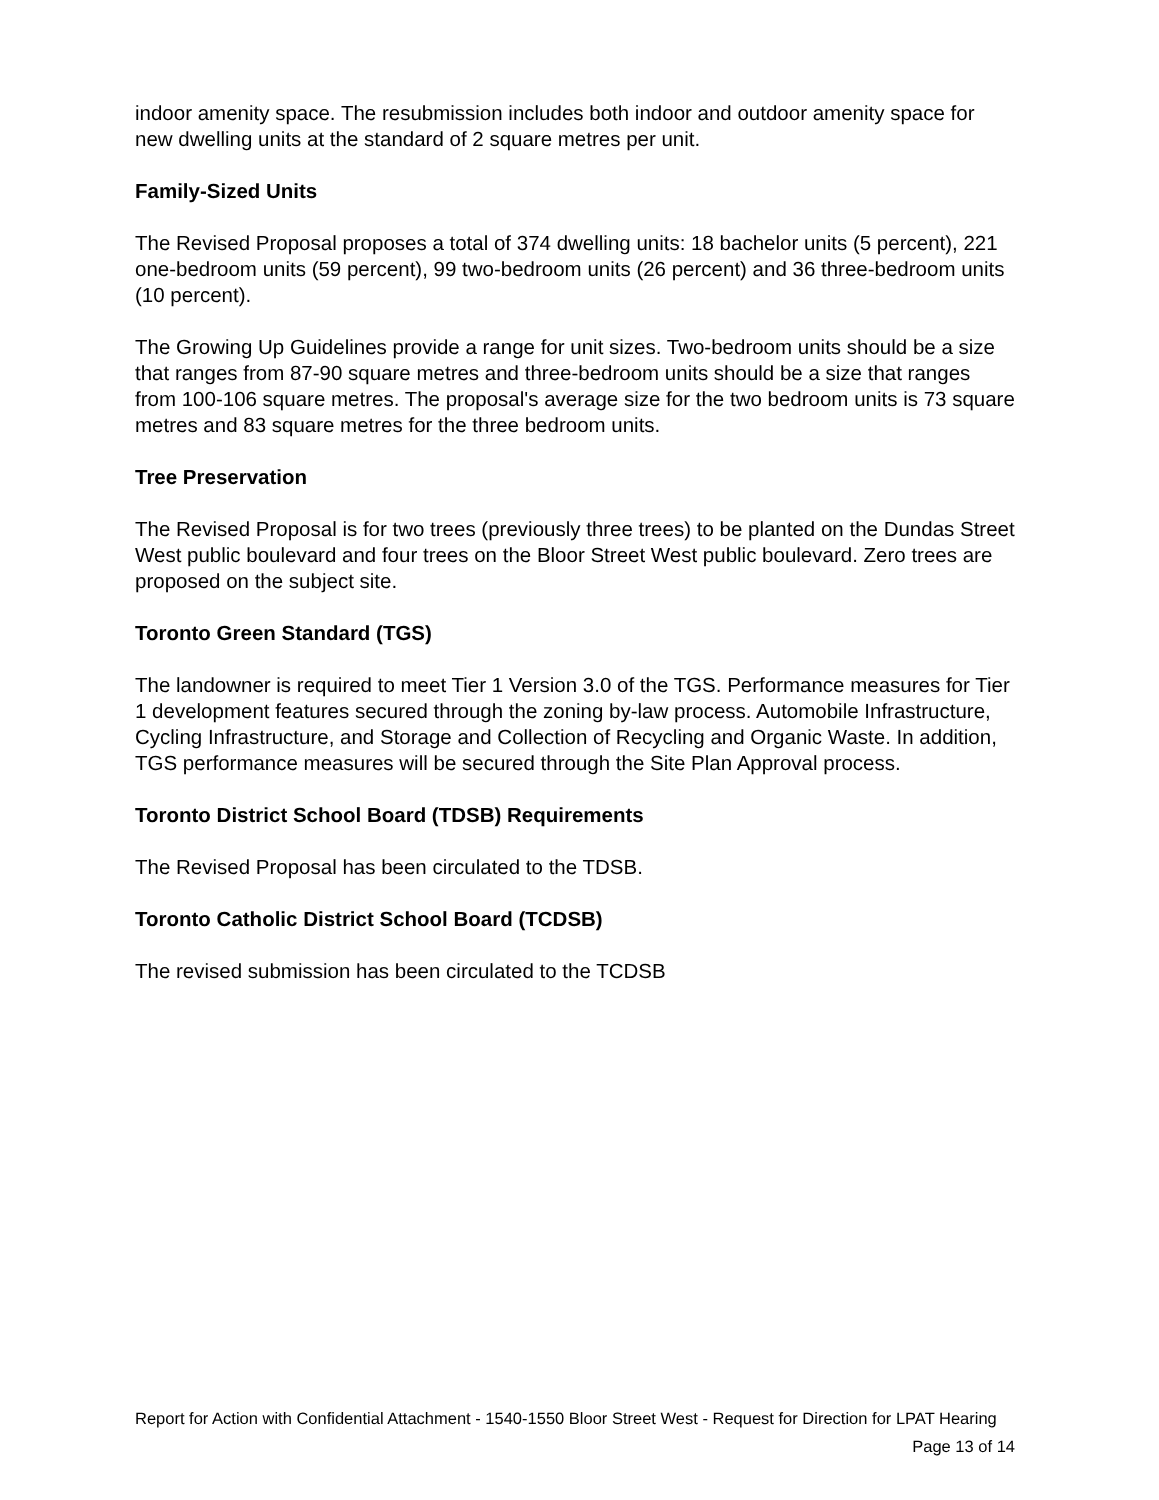indoor amenity space. The resubmission includes both indoor and outdoor amenity space for new dwelling units at the standard of 2 square metres per unit.
Family-Sized Units
The Revised Proposal proposes a total of 374 dwelling units: 18 bachelor units (5 percent), 221 one-bedroom units (59 percent), 99 two-bedroom units (26 percent) and 36 three-bedroom units (10 percent).
The Growing Up Guidelines provide a range for unit sizes. Two-bedroom units should be a size that ranges from 87-90 square metres and three-bedroom units should be a size that ranges from 100-106 square metres. The proposal's average size for the two bedroom units is 73 square metres and 83 square metres for the three bedroom units.
Tree Preservation
The Revised Proposal is for two trees (previously three trees) to be planted on the Dundas Street West public boulevard and four trees on the Bloor Street West public boulevard. Zero trees are proposed on the subject site.
Toronto Green Standard (TGS)
The landowner is required to meet Tier 1 Version 3.0 of the TGS. Performance measures for Tier 1 development features secured through the zoning by-law process. Automobile Infrastructure, Cycling Infrastructure, and Storage and Collection of Recycling and Organic Waste. In addition, TGS performance measures will be secured through the Site Plan Approval process.
Toronto District School Board (TDSB) Requirements
The Revised Proposal has been circulated to the TDSB.
Toronto Catholic District School Board (TCDSB)
The revised submission has been circulated to the TCDSB
Report for Action with Confidential Attachment - 1540-1550 Bloor Street West - Request for Direction for LPAT Hearing
Page 13 of 14